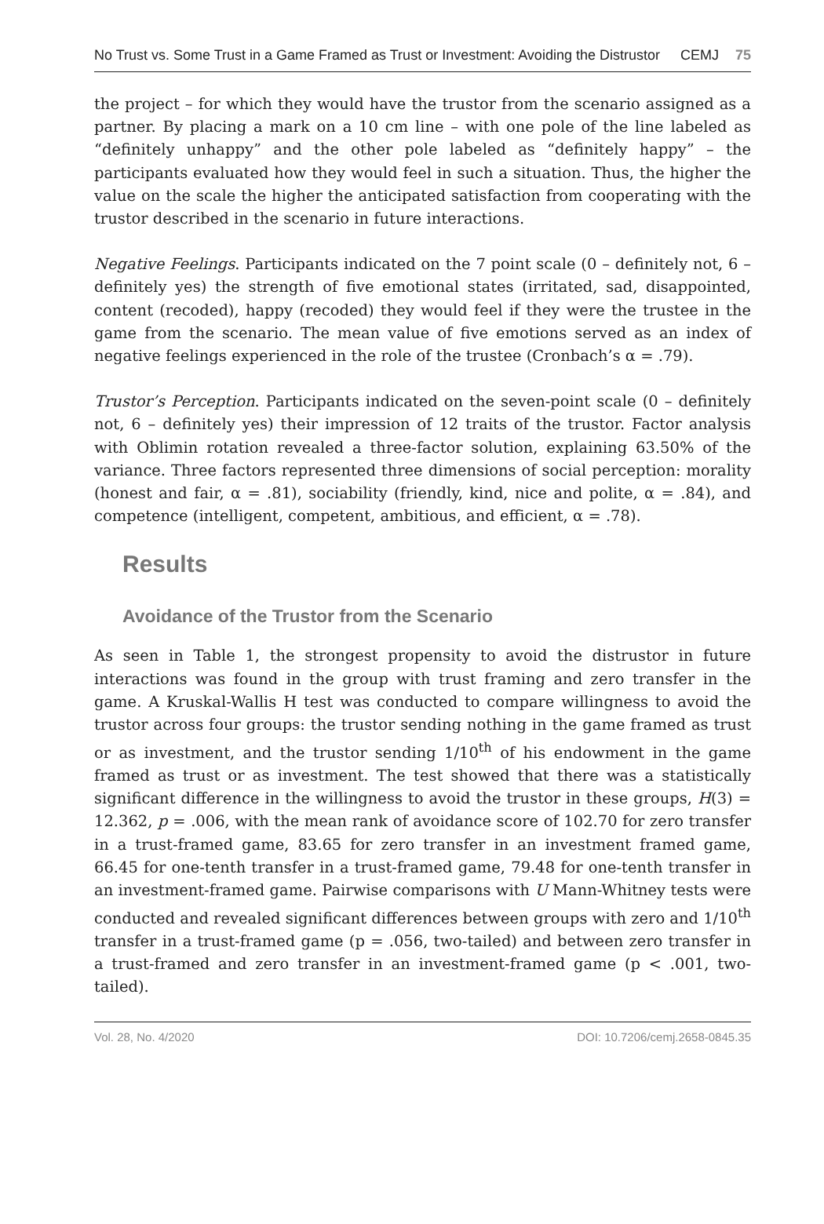No Trust vs. Some Trust in a Game Framed as Trust or Investment: Avoiding the Distrustor CEMJ 75
the project – for which they would have the trustor from the scenario assigned as a partner. By placing a mark on a 10 cm line – with one pole of the line labeled as “definitely unhappy” and the other pole labeled as “definitely happy” – the participants evaluated how they would feel in such a situation. Thus, the higher the value on the scale the higher the anticipated satisfaction from cooperating with the trustor described in the scenario in future interactions.
Negative Feelings. Participants indicated on the 7 point scale (0 – definitely not, 6 – definitely yes) the strength of five emotional states (irritated, sad, disappointed, content (recoded), happy (recoded) they would feel if they were the trustee in the game from the scenario. The mean value of five emotions served as an index of negative feelings experienced in the role of the trustee (Cronbach’s α = .79).
Trustor’s Perception. Participants indicated on the seven-point scale (0 – definitely not, 6 – definitely yes) their impression of 12 traits of the trustor. Factor analysis with Oblimin rotation revealed a three-factor solution, explaining 63.50% of the variance. Three factors represented three dimensions of social perception: morality (honest and fair, α = .81), sociability (friendly, kind, nice and polite, α = .84), and competence (intelligent, competent, ambitious, and efficient, α = .78).
Results
Avoidance of the Trustor from the Scenario
As seen in Table 1, the strongest propensity to avoid the distrustor in future interactions was found in the group with trust framing and zero transfer in the game. A Kruskal-Wallis H test was conducted to compare willingness to avoid the trustor across four groups: the trustor sending nothing in the game framed as trust or as investment, and the trustor sending 1/10<sup>th</sup> of his endowment in the game framed as trust or as investment. The test showed that there was a statistically significant difference in the willingness to avoid the trustor in these groups, H(3) = 12.362, p = .006, with the mean rank of avoidance score of 102.70 for zero transfer in a trust-framed game, 83.65 for zero transfer in an investment framed game, 66.45 for one-tenth transfer in a trust-framed game, 79.48 for one-tenth transfer in an investment-framed game. Pairwise comparisons with U Mann-Whitney tests were conducted and revealed significant differences between groups with zero and 1/10<sup>th</sup> transfer in a trust-framed game (p = .056, two-tailed) and between zero transfer in a trust-framed and zero transfer in an investment-framed game (p < .001, two-tailed).
Vol. 28, No. 4/2020 DOI: 10.7206/cemj.2658-0845.35